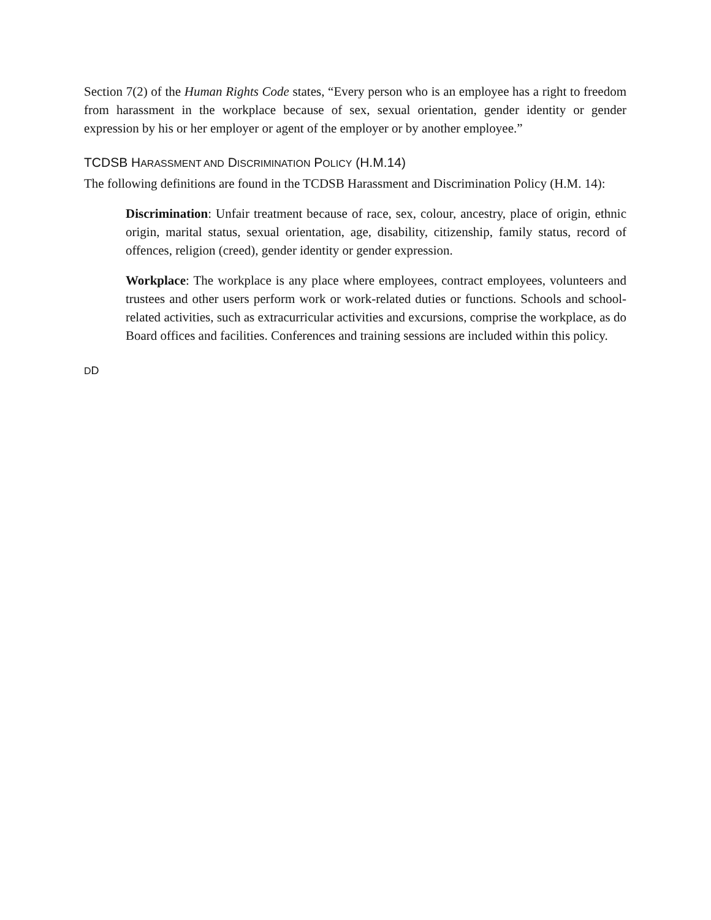Section 7(2) of the Human Rights Code states, “Every person who is an employee has a right to freedom from harassment in the workplace because of sex, sexual orientation, gender identity or gender expression by his or her employer or agent of the employer or by another employee.”
TCDSB HARASSMENT AND DISCRIMINATION POLICY (H.M.14)
The following definitions are found in the TCDSB Harassment and Discrimination Policy (H.M. 14):
Discrimination: Unfair treatment because of race, sex, colour, ancestry, place of origin, ethnic origin, marital status, sexual orientation, age, disability, citizenship, family status, record of offences, religion (creed), gender identity or gender expression.
Workplace: The workplace is any place where employees, contract employees, volunteers and trustees and other users perform work or work-related duties or functions. Schools and school-related activities, such as extracurricular activities and excursions, comprise the workplace, as do Board offices and facilities. Conferences and training sessions are included within this policy.
DD